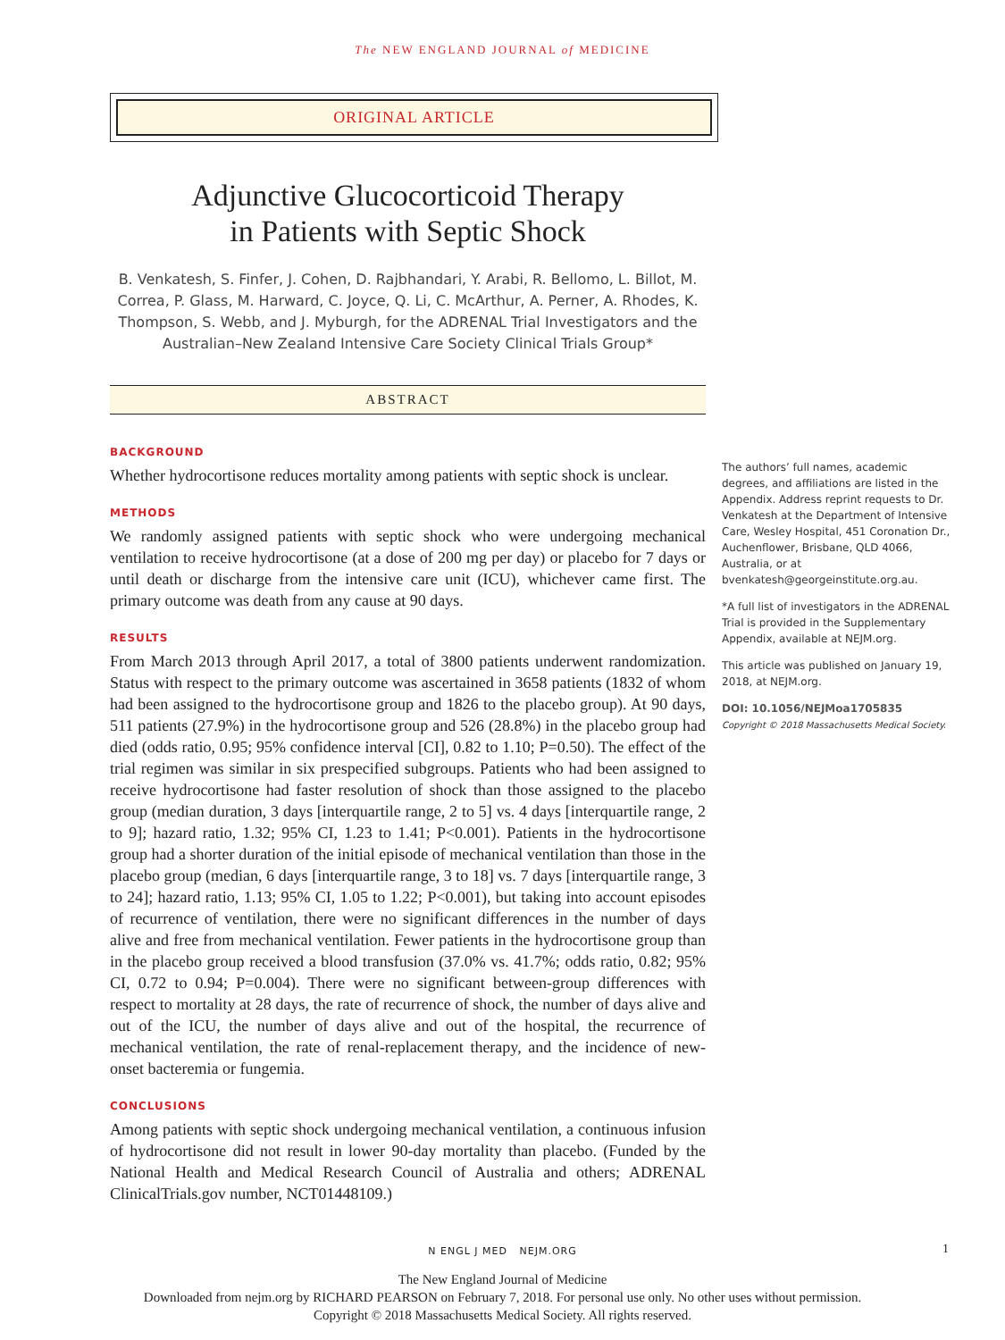The NEW ENGLAND JOURNAL of MEDICINE
ORIGINAL ARTICLE
Adjunctive Glucocorticoid Therapy
in Patients with Septic Shock
B. Venkatesh, S. Finfer, J. Cohen, D. Rajbhandari, Y. Arabi, R. Bellomo, L. Billot, M. Correa, P. Glass, M. Harward, C. Joyce, Q. Li, C. McArthur, A. Perner, A. Rhodes, K. Thompson, S. Webb, and J. Myburgh, for the ADRENAL Trial Investigators and the Australian–New Zealand Intensive Care Society Clinical Trials Group*
ABSTRACT
BACKGROUND
Whether hydrocortisone reduces mortality among patients with septic shock is unclear.
METHODS
We randomly assigned patients with septic shock who were undergoing mechanical ventilation to receive hydrocortisone (at a dose of 200 mg per day) or placebo for 7 days or until death or discharge from the intensive care unit (ICU), whichever came first. The primary outcome was death from any cause at 90 days.
RESULTS
From March 2013 through April 2017, a total of 3800 patients underwent randomization. Status with respect to the primary outcome was ascertained in 3658 patients (1832 of whom had been assigned to the hydrocortisone group and 1826 to the placebo group). At 90 days, 511 patients (27.9%) in the hydrocortisone group and 526 (28.8%) in the placebo group had died (odds ratio, 0.95; 95% confidence interval [CI], 0.82 to 1.10; P=0.50). The effect of the trial regimen was similar in six prespecified subgroups. Patients who had been assigned to receive hydrocortisone had faster resolution of shock than those assigned to the placebo group (median duration, 3 days [interquartile range, 2 to 5] vs. 4 days [interquartile range, 2 to 9]; hazard ratio, 1.32; 95% CI, 1.23 to 1.41; P<0.001). Patients in the hydrocortisone group had a shorter duration of the initial episode of mechanical ventilation than those in the placebo group (median, 6 days [interquartile range, 3 to 18] vs. 7 days [interquartile range, 3 to 24]; hazard ratio, 1.13; 95% CI, 1.05 to 1.22; P<0.001), but taking into account episodes of recurrence of ventilation, there were no significant differences in the number of days alive and free from mechanical ventilation. Fewer patients in the hydrocortisone group than in the placebo group received a blood transfusion (37.0% vs. 41.7%; odds ratio, 0.82; 95% CI, 0.72 to 0.94; P=0.004). There were no significant between-group differences with respect to mortality at 28 days, the rate of recurrence of shock, the number of days alive and out of the ICU, the number of days alive and out of the hospital, the recurrence of mechanical ventilation, the rate of renal-replacement therapy, and the incidence of new-onset bacteremia or fungemia.
CONCLUSIONS
Among patients with septic shock undergoing mechanical ventilation, a continuous infusion of hydrocortisone did not result in lower 90-day mortality than placebo. (Funded by the National Health and Medical Research Council of Australia and others; ADRENAL ClinicalTrials.gov number, NCT01448109.)
The authors’ full names, academic degrees, and affiliations are listed in the Appendix. Address reprint requests to Dr. Venkatesh at the Department of Intensive Care, Wesley Hospital, 451 Coronation Dr., Auchenflower, Brisbane, QLD 4066, Australia, or at bvenkatesh@georgeinstitute.org.au.
*A full list of investigators in the ADRENAL Trial is provided in the Supplementary Appendix, available at NEJM.org.
This article was published on January 19, 2018, at NEJM.org.
DOI: 10.1056/NEJMoa1705835
Copyright © 2018 Massachusetts Medical Society.
N ENGL J MED NEJM.ORG 1
The New England Journal of Medicine
Downloaded from nejm.org by RICHARD PEARSON on February 7, 2018. For personal use only. No other uses without permission.
Copyright © 2018 Massachusetts Medical Society. All rights reserved.